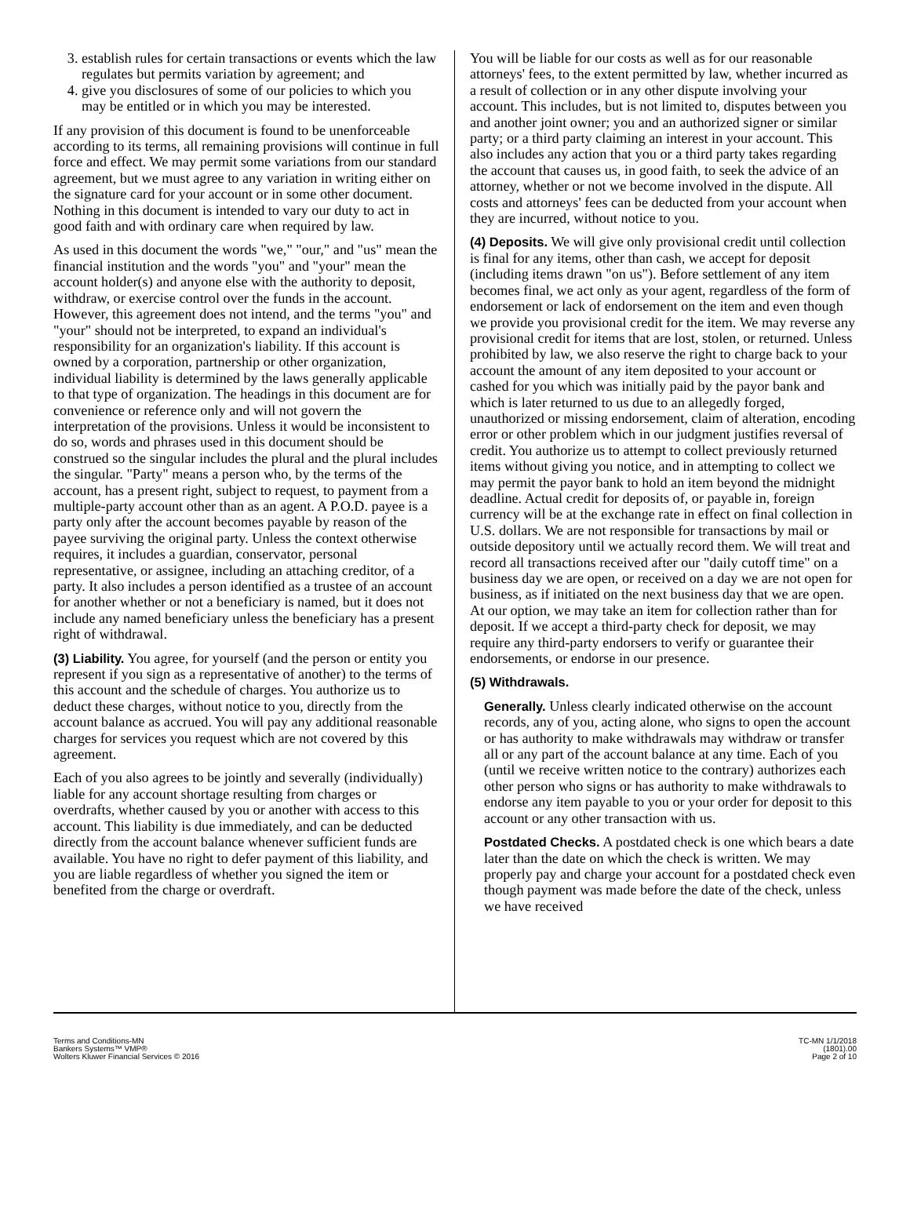3. establish rules for certain transactions or events which the law regulates but permits variation by agreement; and
4. give you disclosures of some of our policies to which you may be entitled or in which you may be interested.
If any provision of this document is found to be unenforceable according to its terms, all remaining provisions will continue in full force and effect. We may permit some variations from our standard agreement, but we must agree to any variation in writing either on the signature card for your account or in some other document. Nothing in this document is intended to vary our duty to act in good faith and with ordinary care when required by law.
As used in this document the words "we," "our," and "us" mean the financial institution and the words "you" and "your" mean the account holder(s) and anyone else with the authority to deposit, withdraw, or exercise control over the funds in the account. However, this agreement does not intend, and the terms "you" and "your" should not be interpreted, to expand an individual's responsibility for an organization's liability. If this account is owned by a corporation, partnership or other organization, individual liability is determined by the laws generally applicable to that type of organization. The headings in this document are for convenience or reference only and will not govern the interpretation of the provisions. Unless it would be inconsistent to do so, words and phrases used in this document should be construed so the singular includes the plural and the plural includes the singular. "Party" means a person who, by the terms of the account, has a present right, subject to request, to payment from a multiple-party account other than as an agent. A P.O.D. payee is a party only after the account becomes payable by reason of the payee surviving the original party. Unless the context otherwise requires, it includes a guardian, conservator, personal representative, or assignee, including an attaching creditor, of a party. It also includes a person identified as a trustee of an account for another whether or not a beneficiary is named, but it does not include any named beneficiary unless the beneficiary has a present right of withdrawal.
(3) Liability. You agree, for yourself (and the person or entity you represent if you sign as a representative of another) to the terms of this account and the schedule of charges. You authorize us to deduct these charges, without notice to you, directly from the account balance as accrued. You will pay any additional reasonable charges for services you request which are not covered by this agreement.
Each of you also agrees to be jointly and severally (individually) liable for any account shortage resulting from charges or overdrafts, whether caused by you or another with access to this account. This liability is due immediately, and can be deducted directly from the account balance whenever sufficient funds are available. You have no right to defer payment of this liability, and you are liable regardless of whether you signed the item or benefited from the charge or overdraft.
You will be liable for our costs as well as for our reasonable attorneys' fees, to the extent permitted by law, whether incurred as a result of collection or in any other dispute involving your account. This includes, but is not limited to, disputes between you and another joint owner; you and an authorized signer or similar party; or a third party claiming an interest in your account. This also includes any action that you or a third party takes regarding the account that causes us, in good faith, to seek the advice of an attorney, whether or not we become involved in the dispute. All costs and attorneys' fees can be deducted from your account when they are incurred, without notice to you.
(4) Deposits. We will give only provisional credit until collection is final for any items, other than cash, we accept for deposit (including items drawn "on us"). Before settlement of any item becomes final, we act only as your agent, regardless of the form of endorsement or lack of endorsement on the item and even though we provide you provisional credit for the item. We may reverse any provisional credit for items that are lost, stolen, or returned. Unless prohibited by law, we also reserve the right to charge back to your account the amount of any item deposited to your account or cashed for you which was initially paid by the payor bank and which is later returned to us due to an allegedly forged, unauthorized or missing endorsement, claim of alteration, encoding error or other problem which in our judgment justifies reversal of credit. You authorize us to attempt to collect previously returned items without giving you notice, and in attempting to collect we may permit the payor bank to hold an item beyond the midnight deadline. Actual credit for deposits of, or payable in, foreign currency will be at the exchange rate in effect on final collection in U.S. dollars. We are not responsible for transactions by mail or outside depository until we actually record them. We will treat and record all transactions received after our "daily cutoff time" on a business day we are open, or received on a day we are not open for business, as if initiated on the next business day that we are open. At our option, we may take an item for collection rather than for deposit. If we accept a third-party check for deposit, we may require any third-party endorsers to verify or guarantee their endorsements, or endorse in our presence.
(5) Withdrawals.
Generally. Unless clearly indicated otherwise on the account records, any of you, acting alone, who signs to open the account or has authority to make withdrawals may withdraw or transfer all or any part of the account balance at any time. Each of you (until we receive written notice to the contrary) authorizes each other person who signs or has authority to make withdrawals to endorse any item payable to you or your order for deposit to this account or any other transaction with us.
Postdated Checks. A postdated check is one which bears a date later than the date on which the check is written. We may properly pay and charge your account for a postdated check even though payment was made before the date of the check, unless we have received
Terms and Conditions-MN
Bankers Systems™ VMP®
Wolters Kluwer Financial Services © 2016
TC-MN 1/1/2018
(1801).00
Page 2 of 10